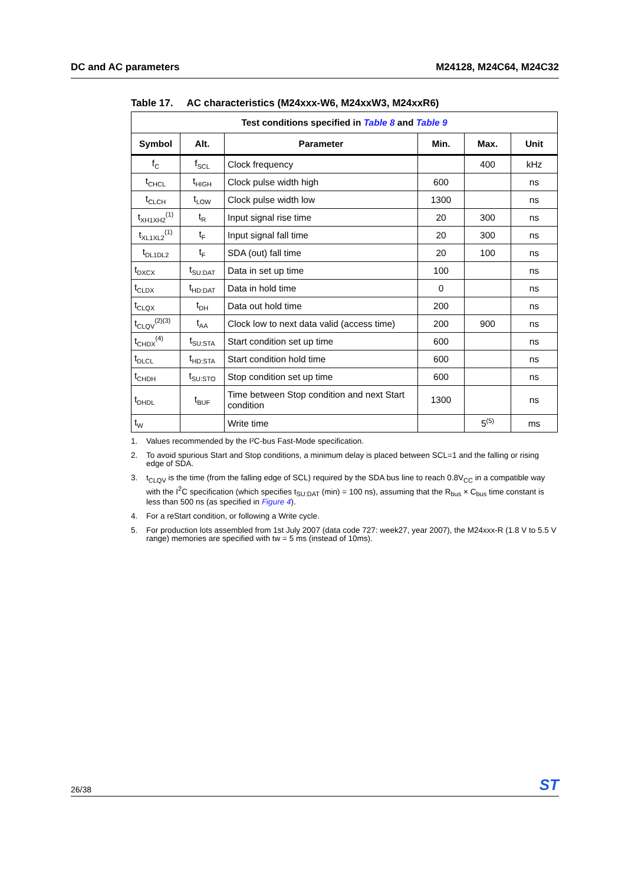DC and AC parameters M24128, M24C64, M24C32
Table 17. AC characteristics (M24xxx-W6, M24xxW3, M24xxR6)
| Test conditions specified in Table 8 and Table 9 | | | | | |
| --- | --- | --- | --- | --- | --- |
| Symbol | Alt. | Parameter | Min. | Max. | Unit |
| f<sub>C</sub> | f<sub>SCL</sub> | Clock frequency | | 400 | kHz |
| t<sub>CHCL</sub> | t<sub>HIGH</sub> | Clock pulse width high | 600 | | ns |
| t<sub>CLCH</sub> | t<sub>LOW</sub> | Clock pulse width low | 1300 | | ns |
| t<sub>XH1XH2</sub><sup>(1)</sup> | t<sub>R</sub> | Input signal rise time | 20 | 300 | ns |
| t<sub>XL1XL2</sub><sup>(1)</sup> | t<sub>F</sub> | Input signal fall time | 20 | 300 | ns |
| t<sub>DL1DL2</sub> | t<sub>F</sub> | SDA (out) fall time | 20 | 100 | ns |
| t<sub>DXCX</sub> | t<sub>SU:DAT</sub> | Data in set up time | 100 | | ns |
| t<sub>CLDX</sub> | t<sub>HD:DAT</sub> | Data in hold time | 0 | | ns |
| t<sub>CLQX</sub> | t<sub>DH</sub> | Data out hold time | 200 | | ns |
| t<sub>CLQV</sub><sup>(2)(3)</sup> | t<sub>AA</sub> | Clock low to next data valid (access time) | 200 | 900 | ns |
| t<sub>CHDX</sub><sup>(4)</sup> | t<sub>SU:STA</sub> | Start condition set up time | 600 | | ns |
| t<sub>DLCL</sub> | t<sub>HD:STA</sub> | Start condition hold time | 600 | | ns |
| t<sub>CHDH</sub> | t<sub>SU:STO</sub> | Stop condition set up time | 600 | | ns |
| t<sub>DHDL</sub> | t<sub>BUF</sub> | Time between Stop condition and next Start condition | 1300 | | ns |
| t<sub>W</sub> | | Write time | | 5<sup>(5)</sup> | ms |
1. Values recommended by the I²C-bus Fast-Mode specification.
2. To avoid spurious Start and Stop conditions, a minimum delay is placed between SCL=1 and the falling or rising edge of SDA.
3. t<sub>CLQV</sub> is the time (from the falling edge of SCL) required by the SDA bus line to reach 0.8V<sub>CC</sub> in a compatible way with the I<sup>2</sup>C specification (which specifies t<sub>SU:DAT</sub> (min) = 100 ns), assuming that the R<sub>bus</sub> × C<sub>bus</sub> time constant is less than 500 ns (as specified in Figure 4).
4. For a reStart condition, or following a Write cycle.
5. For production lots assembled from 1st July 2007 (data code 727: week27, year 2007), the M24xxx-R (1.8 V to 5.5 V range) memories are specified with tw = 5 ms (instead of 10ms).
26/38 ST